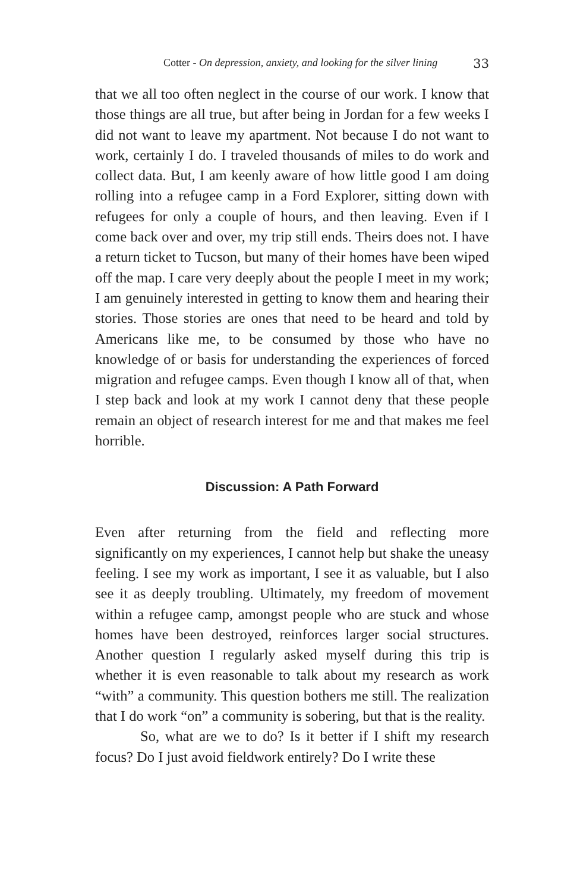Cotter - On depression, anxiety, and looking for the silver lining 33
that we all too often neglect in the course of our work. I know that those things are all true, but after being in Jordan for a few weeks I did not want to leave my apartment. Not because I do not want to work, certainly I do. I traveled thousands of miles to do work and collect data. But, I am keenly aware of how little good I am doing rolling into a refugee camp in a Ford Explorer, sitting down with refugees for only a couple of hours, and then leaving. Even if I come back over and over, my trip still ends. Theirs does not. I have a return ticket to Tucson, but many of their homes have been wiped off the map. I care very deeply about the people I meet in my work; I am genuinely interested in getting to know them and hearing their stories. Those stories are ones that need to be heard and told by Americans like me, to be consumed by those who have no knowledge of or basis for understanding the experiences of forced migration and refugee camps. Even though I know all of that, when I step back and look at my work I cannot deny that these people remain an object of research interest for me and that makes me feel horrible.
Discussion: A Path Forward
Even after returning from the field and reflecting more significantly on my experiences, I cannot help but shake the uneasy feeling. I see my work as important, I see it as valuable, but I also see it as deeply troubling. Ultimately, my freedom of movement within a refugee camp, amongst people who are stuck and whose homes have been destroyed, reinforces larger social structures. Another question I regularly asked myself during this trip is whether it is even reasonable to talk about my research as work “with” a community. This question bothers me still. The realization that I do work “on” a community is sobering, but that is the reality.
So, what are we to do? Is it better if I shift my research focus? Do I just avoid fieldwork entirely? Do I write these